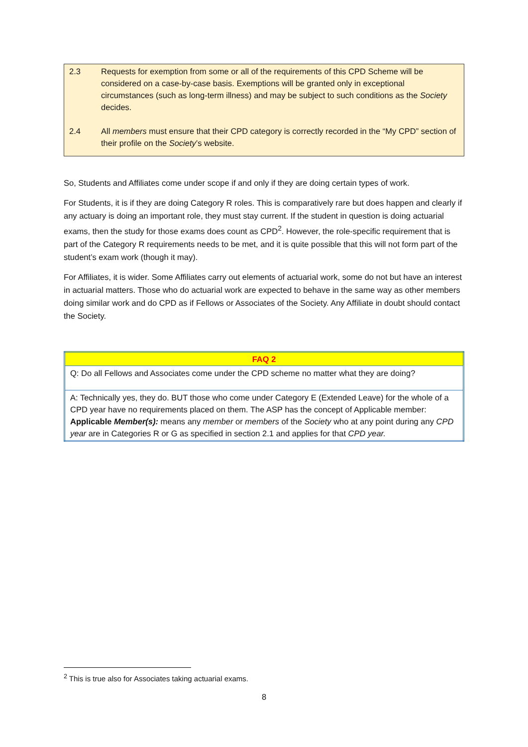2.3 Requests for exemption from some or all of the requirements of this CPD Scheme will be considered on a case-by-case basis. Exemptions will be granted only in exceptional circumstances (such as long-term illness) and may be subject to such conditions as the Society decides.
2.4 All members must ensure that their CPD category is correctly recorded in the “My CPD” section of their profile on the Society’s website.
So, Students and Affiliates come under scope if and only if they are doing certain types of work.
For Students, it is if they are doing Category R roles. This is comparatively rare but does happen and clearly if any actuary is doing an important role, they must stay current. If the student in question is doing actuarial exams, then the study for those exams does count as CPD<sup>2</sup>. However, the role-specific requirement that is part of the Category R requirements needs to be met, and it is quite possible that this will not form part of the student’s exam work (though it may).
For Affiliates, it is wider. Some Affiliates carry out elements of actuarial work, some do not but have an interest in actuarial matters. Those who do actuarial work are expected to behave in the same way as other members doing similar work and do CPD as if Fellows or Associates of the Society. Any Affiliate in doubt should contact the Society.
| FAQ 2 |
| --- |
| Q: Do all Fellows and Associates come under the CPD scheme no matter what they are doing? |
| A: Technically yes, they do. BUT those who come under Category E (Extended Leave) for the whole of a CPD year have no requirements placed on them. The ASP has the concept of Applicable member: Applicable Member(s): means any member or members of the Society who at any point during any CPD year are in Categories R or G as specified in section 2.1 and applies for that CPD year. |
<sup>2</sup> This is true also for Associates taking actuarial exams.
8